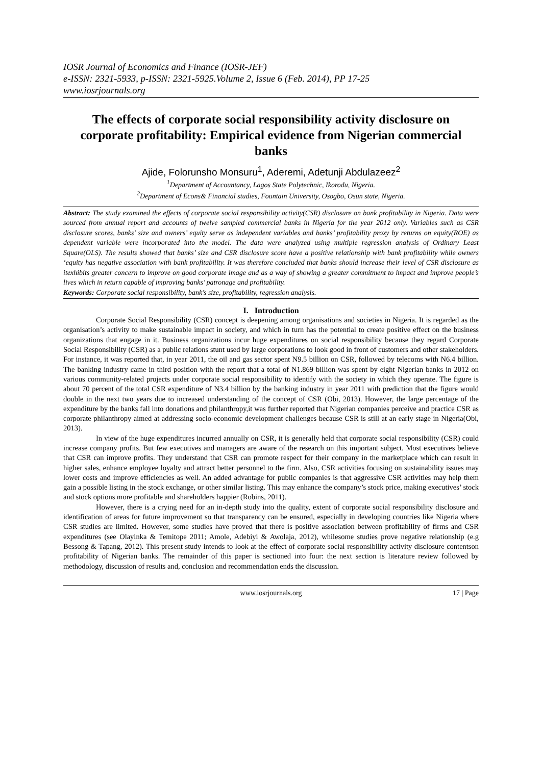IOSR Journal of Economics and Finance (IOSR-JEF)
e-ISSN: 2321-5933, p-ISSN: 2321-5925.Volume 2, Issue 6 (Feb. 2014), PP 17-25
www.iosrjournals.org
The effects of corporate social responsibility activity disclosure on corporate profitability: Empirical evidence from Nigerian commercial banks
Ajide, Folorunsho Monsuru<sup>1</sup>, Aderemi, Adetunji Abdulazeez<sup>2</sup>
<sup>1</sup> Department of Accountancy, Lagos State Polytechnic, Ikorodu, Nigeria.
<sup>2</sup> Department of Econs& Financial studies, Fountain University, Osogbo, Osun state, Nigeria.
Abstract: The study examined the effects of corporate social responsibility activity(CSR) disclosure on bank profitability in Nigeria. Data were sourced from annual report and accounts of twelve sampled commercial banks in Nigeria for the year 2012 only. Variables such as CSR disclosure scores, banks’ size and owners’ equity serve as independent variables and banks’ profitability proxy by returns on equity(ROE) as dependent variable were incorporated into the model. The data were analyzed using multiple regression analysis of Ordinary Least Square(OLS). The results showed that banks’ size and CSR disclosure score have a positive relationship with bank profitability while owners ‘equity has negative association with bank profitability. It was therefore concluded that banks should increase their level of CSR disclosure as itexhibits greater concern to improve on good corporate image and as a way of showing a greater commitment to impact and improve people’s lives which in return capable of improving banks’ patronage and profitability.
Keywords: Corporate social responsibility, bank’s size, profitability, regression analysis.
I. Introduction
Corporate Social Responsibility (CSR) concept is deepening among organisations and societies in Nigeria. It is regarded as the organisation’s activity to make sustainable impact in society, and which in turn has the potential to create positive effect on the business organizations that engage in it. Business organizations incur huge expenditures on social responsibility because they regard Corporate Social Responsibility (CSR) as a public relations stunt used by large corporations to look good in front of customers and other stakeholders. For instance, it was reported that, in year 2011, the oil and gas sector spent N9.5 billion on CSR, followed by telecoms with N6.4 billion. The banking industry came in third position with the report that a total of N1.869 billion was spent by eight Nigerian banks in 2012 on various community-related projects under corporate social responsibility to identify with the society in which they operate. The figure is about 70 percent of the total CSR expenditure of N3.4 billion by the banking industry in year 2011 with prediction that the figure would double in the next two years due to increased understanding of the concept of CSR (Obi, 2013). However, the large percentage of the expenditure by the banks fall into donations and philanthropy,it was further reported that Nigerian companies perceive and practice CSR as corporate philanthropy aimed at addressing socio-economic development challenges because CSR is still at an early stage in Nigeria(Obi, 2013).
In view of the huge expenditures incurred annually on CSR, it is generally held that corporate social responsibility (CSR) could increase company profits. But few executives and managers are aware of the research on this important subject. Most executives believe that CSR can improve profits. They understand that CSR can promote respect for their company in the marketplace which can result in higher sales, enhance employee loyalty and attract better personnel to the firm. Also, CSR activities focusing on sustainability issues may lower costs and improve efficiencies as well. An added advantage for public companies is that aggressive CSR activities may help them gain a possible listing in the stock exchange, or other similar listing. This may enhance the company’s stock price, making executives’ stock and stock options more profitable and shareholders happier (Robins, 2011).
However, there is a crying need for an in-depth study into the quality, extent of corporate social responsibility disclosure and identification of areas for future improvement so that transparency can be ensured, especially in developing countries like Nigeria where CSR studies are limited. However, some studies have proved that there is positive association between profitability of firms and CSR expenditures (see Olayinka & Temitope 2011; Amole, Adebiyi & Awolaja, 2012), whilesome studies prove negative relationship (e.g Bessong & Tapang, 2012). This present study intends to look at the effect of corporate social responsibility activity disclosure contentson profitability of Nigerian banks. The remainder of this paper is sectioned into four: the next section is literature review followed by methodology, discussion of results and, conclusion and recommendation ends the discussion.
www.iosrjournals.org 17 | Page